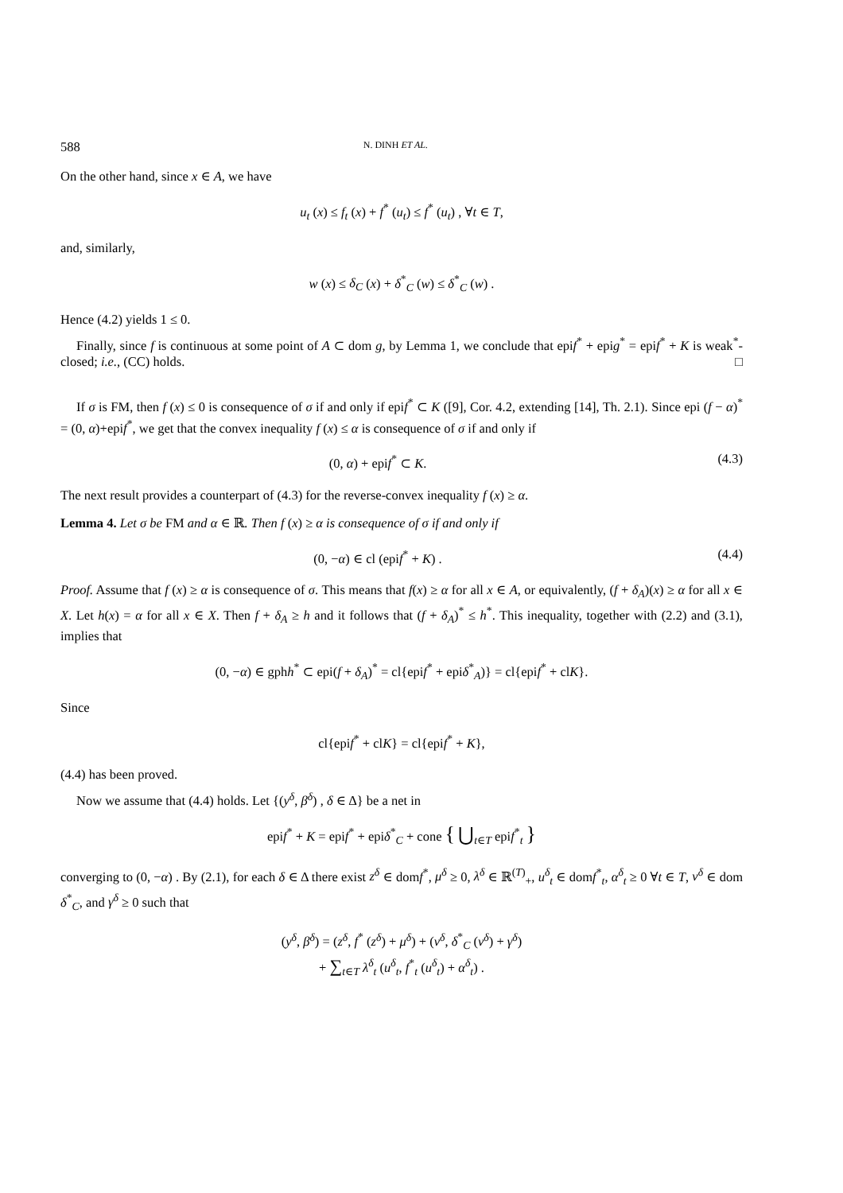588 N. DINH ET AL.
On the other hand, since x ∈ A, we have
u<sub>t</sub> (x) ≤ f<sub>t</sub> (x) + f<sup>*</sup> (u<sub>t</sub>) ≤ f<sup>*</sup> (u<sub>t</sub>) , ∀t ∈ T,
and, similarly,
w (x) ≤ δ<sub>C</sub> (x) + δ<sup>*</sup><sub>C</sub> (w) ≤ δ<sup>*</sup><sub>C</sub> (w) .
Hence (4.2) yields 1 ≤ 0.
Finally, since f is continuous at some point of A ⊂ dom g, by Lemma 1, we conclude that epif<sup>*</sup> + epig<sup>*</sup> = epif<sup>*</sup> + K is weak<sup>*</sup>-closed; i.e., (CC) holds. □
If σ is FM, then f (x) ≤ 0 is consequence of σ if and only if epif<sup>*</sup> ⊂ K ([9], Cor. 4.2, extending [14], Th. 2.1). Since epi (f − α)<sup>*</sup> = (0, α)+epif<sup>*</sup>, we get that the convex inequality f (x) ≤ α is consequence of σ if and only if
(0, α) + epif<sup>*</sup> ⊂ K. (4.3)
The next result provides a counterpart of (4.3) for the reverse-convex inequality f (x) ≥ α.
Lemma 4. Let σ be FM and α ∈ ℝ. Then f (x) ≥ α is consequence of σ if and only if
(0, −α) ∈ cl (epif<sup>*</sup> + K) . (4.4)
Proof. Assume that f (x) ≥ α is consequence of σ. This means that f(x) ≥ α for all x ∈ A, or equivalently, (f + δ<sub>A</sub>)(x) ≥ α for all x ∈ X. Let h(x) = α for all x ∈ X. Then f + δ<sub>A</sub> ≥ h and it follows that (f + δ<sub>A</sub>)<sup>*</sup> ≤ h<sup>*</sup>. This inequality, together with (2.2) and (3.1), implies that
(0, −α) ∈ gphh<sup>*</sup> ⊂ epi(f + δ<sub>A</sub>)<sup>*</sup> = cl{epif<sup>*</sup> + epiδ<sup>*</sup><sub>A</sub>)} = cl{epif<sup>*</sup> + clK}.
Since
cl{epif<sup>*</sup> + clK} = cl{epif<sup>*</sup> + K},
(4.4) has been proved.
Now we assume that (4.4) holds. Let {(y<sup>δ</sup>, β<sup>δ</sup>) , δ ∈ Δ} be a net in
epif<sup>*</sup> + K = epif<sup>*</sup> + epiδ<sup>*</sup><sub>C</sub> + cone { ⋃<sub>t∈T</sub> epif<sup>*</sup><sub>t</sub> }
converging to (0, −α) . By (2.1), for each δ ∈ Δ there exist z<sup>δ</sup> ∈ domf<sup>*</sup>, μ<sup>δ</sup> ≥ 0, λ<sup>δ</sup> ∈ ℝ<sup>(T)</sup><sub>+</sub>, u<sup>δ</sup><sub>t</sub> ∈ domf<sup>*</sup><sub>t</sub>, α<sup>δ</sup><sub>t</sub> ≥ 0 ∀t ∈ T, v<sup>δ</sup> ∈ dom δ<sup>*</sup><sub>C</sub>, and γ<sup>δ</sup> ≥ 0 such that
(y<sup>δ</sup>, β<sup>δ</sup>) = (z<sup>δ</sup>, f<sup>*</sup> (z<sup>δ</sup>) + μ<sup>δ</sup>) + (v<sup>δ</sup>, δ<sup>*</sup><sub>C</sub> (v<sup>δ</sup>) + γ<sup>δ</sup>)
+ ∑<sub>t∈T</sub> λ<sup>δ</sup><sub>t</sub> (u<sup>δ</sup><sub>t</sub>, f<sup>*</sup><sub>t</sub> (u<sup>δ</sup><sub>t</sub>) + α<sup>δ</sup><sub>t</sub>) .